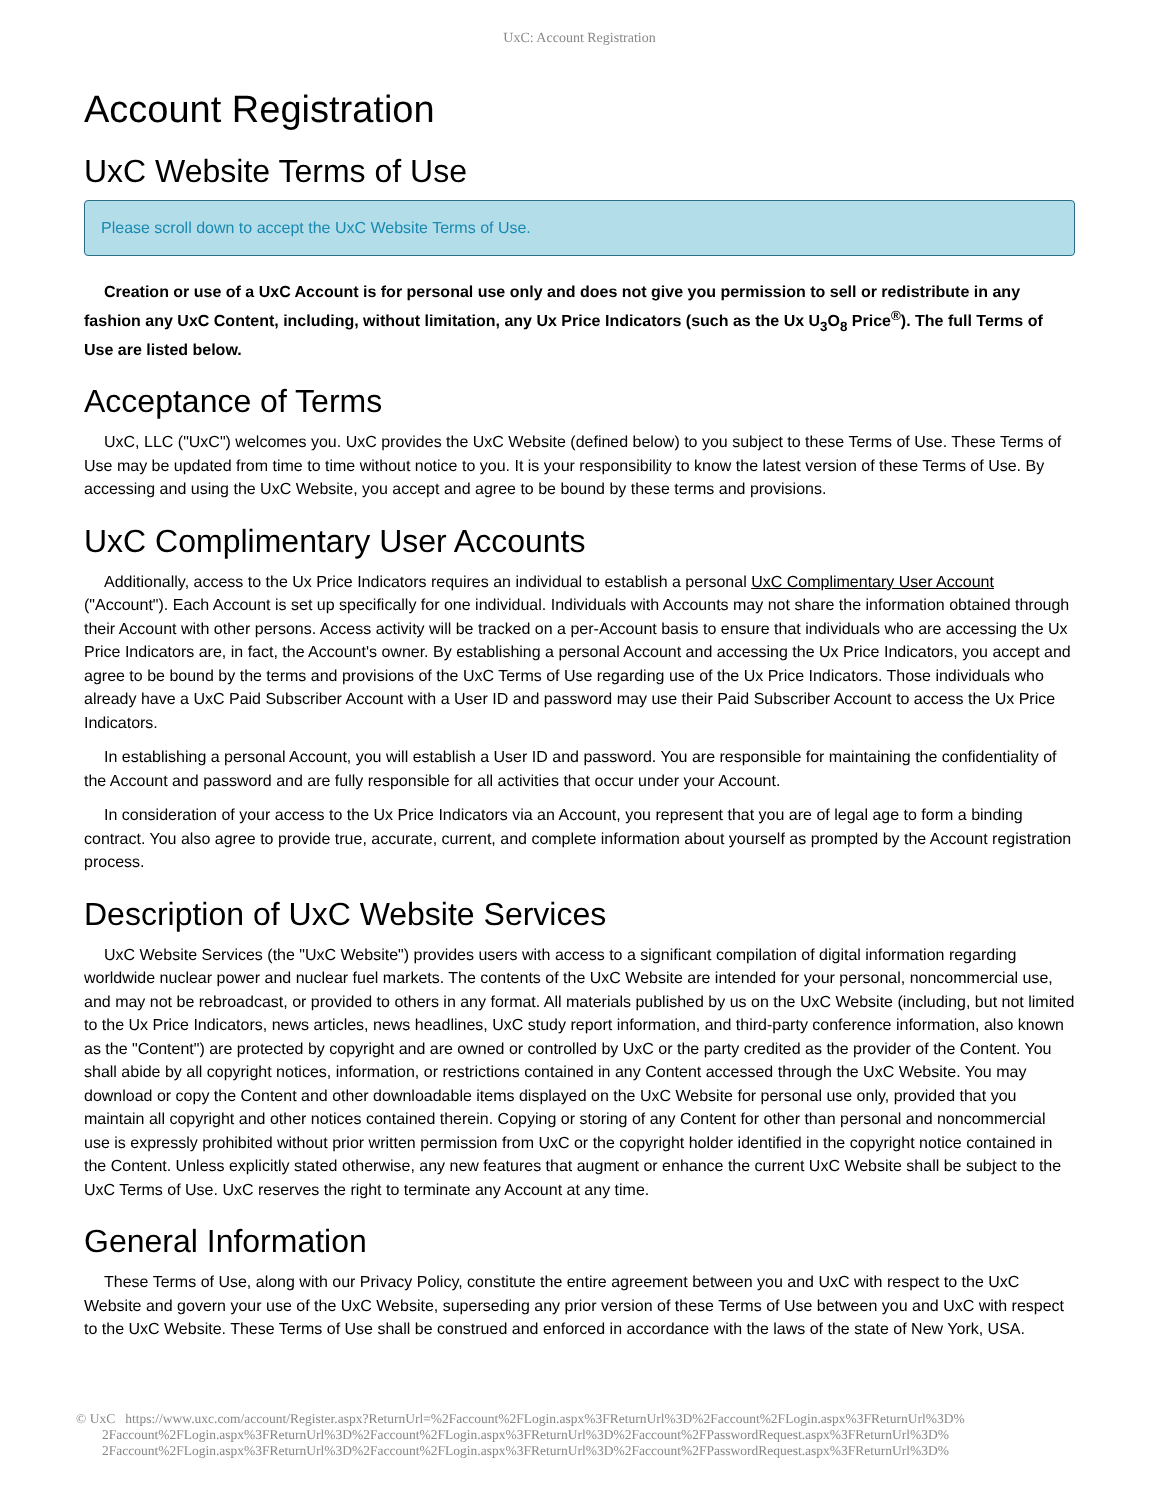UxC: Account Registration
Account Registration
UxC Website Terms of Use
Please scroll down to accept the UxC Website Terms of Use.
Creation or use of a UxC Account is for personal use only and does not give you permission to sell or redistribute in any fashion any UxC Content, including, without limitation, any Ux Price Indicators (such as the Ux U<sub>3</sub>O<sub>8</sub> Price<sup>®</sup>). The full Terms of Use are listed below.
Acceptance of Terms
UxC, LLC ("UxC") welcomes you. UxC provides the UxC Website (defined below) to you subject to these Terms of Use. These Terms of Use may be updated from time to time without notice to you. It is your responsibility to know the latest version of these Terms of Use. By accessing and using the UxC Website, you accept and agree to be bound by these terms and provisions.
UxC Complimentary User Accounts
Additionally, access to the Ux Price Indicators requires an individual to establish a personal UxC Complimentary User Account ("Account"). Each Account is set up specifically for one individual. Individuals with Accounts may not share the information obtained through their Account with other persons. Access activity will be tracked on a per-Account basis to ensure that individuals who are accessing the Ux Price Indicators are, in fact, the Account's owner. By establishing a personal Account and accessing the Ux Price Indicators, you accept and agree to be bound by the terms and provisions of the UxC Terms of Use regarding use of the Ux Price Indicators. Those individuals who already have a UxC Paid Subscriber Account with a User ID and password may use their Paid Subscriber Account to access the Ux Price Indicators.
In establishing a personal Account, you will establish a User ID and password. You are responsible for maintaining the confidentiality of the Account and password and are fully responsible for all activities that occur under your Account.
In consideration of your access to the Ux Price Indicators via an Account, you represent that you are of legal age to form a binding contract. You also agree to provide true, accurate, current, and complete information about yourself as prompted by the Account registration process.
Description of UxC Website Services
UxC Website Services (the "UxC Website") provides users with access to a significant compilation of digital information regarding worldwide nuclear power and nuclear fuel markets. The contents of the UxC Website are intended for your personal, noncommercial use, and may not be rebroadcast, or provided to others in any format. All materials published by us on the UxC Website (including, but not limited to the Ux Price Indicators, news articles, news headlines, UxC study report information, and third-party conference information, also known as the "Content") are protected by copyright and are owned or controlled by UxC or the party credited as the provider of the Content. You shall abide by all copyright notices, information, or restrictions contained in any Content accessed through the UxC Website. You may download or copy the Content and other downloadable items displayed on the UxC Website for personal use only, provided that you maintain all copyright and other notices contained therein. Copying or storing of any Content for other than personal and noncommercial use is expressly prohibited without prior written permission from UxC or the copyright holder identified in the copyright notice contained in the Content. Unless explicitly stated otherwise, any new features that augment or enhance the current UxC Website shall be subject to the UxC Terms of Use. UxC reserves the right to terminate any Account at any time.
General Information
These Terms of Use, along with our Privacy Policy, constitute the entire agreement between you and UxC with respect to the UxC Website and govern your use of the UxC Website, superseding any prior version of these Terms of Use between you and UxC with respect to the UxC Website. These Terms of Use shall be construed and enforced in accordance with the laws of the state of New York, USA.
© UxC https://www.uxc.com/account/Register.aspx?ReturnUrl=%2Faccount%2FLogin.aspx%3FReturnUrl%3D%2Faccount%2FLogin.aspx%3FReturnUrl%3D%
2Faccount%2FLogin.aspx%3FReturnUrl%3D%2Faccount%2FLogin.aspx%3FReturnUrl%3D%2Faccount%2FPasswordRequest.aspx%3FReturnUrl%3D%
2Faccount%2FLogin.aspx%3FReturnUrl%3D%2Faccount%2FLogin.aspx%3FReturnUrl%3D%2Faccount%2FPasswordRequest.aspx%3FReturnUrl%3D%